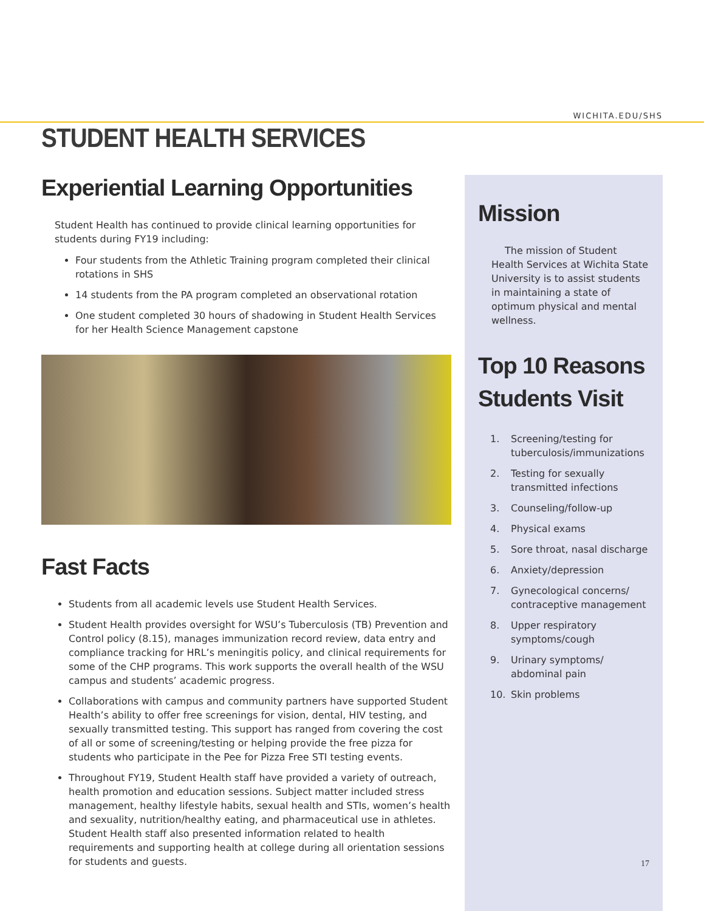WICHITA.EDU/SHS
STUDENT HEALTH SERVICES
Experiential Learning Opportunities
Student Health has continued to provide clinical learning opportunities for students during FY19 including:
Four students from the Athletic Training program completed their clinical rotations in SHS
14 students from the PA program completed an observational rotation
One student completed 30 hours of shadowing in Student Health Services for her Health Science Management capstone
Fast Facts
Students from all academic levels use Student Health Services.
Student Health provides oversight for WSU’s Tuberculosis (TB) Prevention and Control policy (8.15), manages immunization record review, data entry and compliance tracking for HRL’s meningitis policy, and clinical requirements for some of the CHP programs. This work supports the overall health of the WSU campus and students’ academic progress.
Collaborations with campus and community partners have supported Student Health’s ability to offer free screenings for vision, dental, HIV testing, and sexually transmitted testing. This support has ranged from covering the cost of all or some of screening/testing or helping provide the free pizza for students who participate in the Pee for Pizza Free STI testing events.
Throughout FY19, Student Health staff have provided a variety of outreach, health promotion and education sessions. Subject matter included stress management, healthy lifestyle habits, sexual health and STIs, women’s health and sexuality, nutrition/healthy eating, and pharmaceutical use in athletes. Student Health staff also presented information related to health requirements and supporting health at college during all orientation sessions for students and guests.
Mission
The mission of Student Health Services at Wichita State University is to assist students in maintaining a state of optimum physical and mental wellness.
Top 10 Reasons Students Visit
1. Screening/testing for tuberculosis/immunizations
2. Testing for sexually transmitted infections
3. Counseling/follow-up
4. Physical exams
5. Sore throat, nasal discharge
6. Anxiety/depression
7. Gynecological concerns/ contraceptive management
8. Upper respiratory symptoms/cough
9. Urinary symptoms/ abdominal pain
10. Skin problems
17